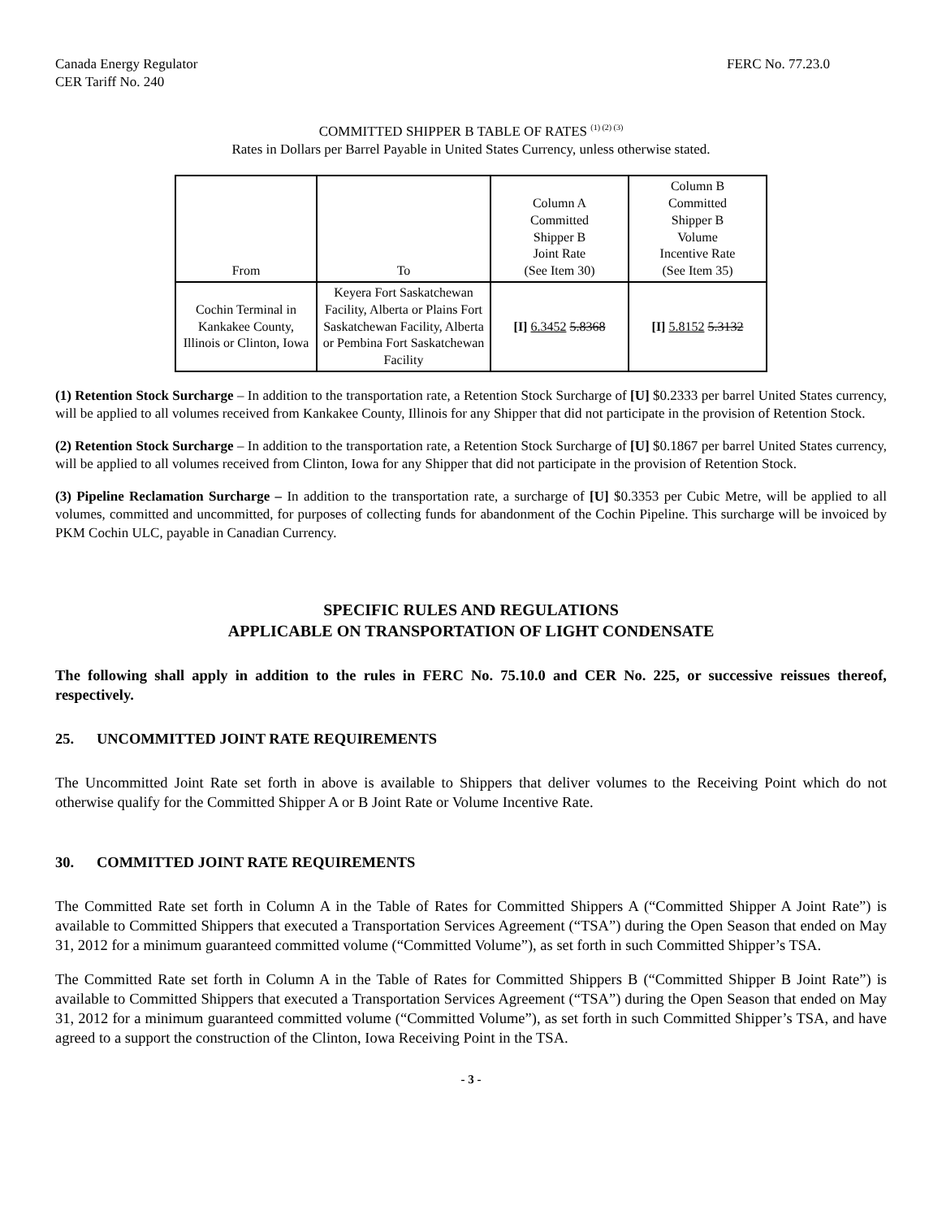Canada Energy Regulator
CER Tariff No. 240
FERC No. 77.23.0
COMMITTED SHIPPER B TABLE OF RATES <sup>(1) (2) (3)</sup>
Rates in Dollars per Barrel Payable in United States Currency, unless otherwise stated.
| From | To | Column A Committed Shipper B Joint Rate (See Item 30) | Column B Committed Shipper B Volume Incentive Rate (See Item 35) |
| --- | --- | --- | --- |
| Cochin Terminal in Kankakee County, Illinois or Clinton, Iowa | Keyera Fort Saskatchewan Facility, Alberta or Plains Fort Saskatchewan Facility, Alberta or Pembina Fort Saskatchewan Facility | [I] 6.3452 5.8368 | [I] 5.8152 5.3132 |
(1) Retention Stock Surcharge – In addition to the transportation rate, a Retention Stock Surcharge of [U] $0.2333 per barrel United States currency, will be applied to all volumes received from Kankakee County, Illinois for any Shipper that did not participate in the provision of Retention Stock.
(2) Retention Stock Surcharge – In addition to the transportation rate, a Retention Stock Surcharge of [U] $0.1867 per barrel United States currency, will be applied to all volumes received from Clinton, Iowa for any Shipper that did not participate in the provision of Retention Stock.
(3) Pipeline Reclamation Surcharge – In addition to the transportation rate, a surcharge of [U] $0.3353 per Cubic Metre, will be applied to all volumes, committed and uncommitted, for purposes of collecting funds for abandonment of the Cochin Pipeline. This surcharge will be invoiced by PKM Cochin ULC, payable in Canadian Currency.
SPECIFIC RULES AND REGULATIONS
APPLICABLE ON TRANSPORTATION OF LIGHT CONDENSATE
The following shall apply in addition to the rules in FERC No. 75.10.0 and CER No. 225, or successive reissues thereof, respectively.
25. UNCOMMITTED JOINT RATE REQUIREMENTS
The Uncommitted Joint Rate set forth in above is available to Shippers that deliver volumes to the Receiving Point which do not otherwise qualify for the Committed Shipper A or B Joint Rate or Volume Incentive Rate.
30. COMMITTED JOINT RATE REQUIREMENTS
The Committed Rate set forth in Column A in the Table of Rates for Committed Shippers A (“Committed Shipper A Joint Rate”) is available to Committed Shippers that executed a Transportation Services Agreement (“TSA”) during the Open Season that ended on May 31, 2012 for a minimum guaranteed committed volume (“Committed Volume”), as set forth in such Committed Shipper’s TSA.
The Committed Rate set forth in Column A in the Table of Rates for Committed Shippers B (“Committed Shipper B Joint Rate”) is available to Committed Shippers that executed a Transportation Services Agreement (“TSA”) during the Open Season that ended on May 31, 2012 for a minimum guaranteed committed volume (“Committed Volume”), as set forth in such Committed Shipper’s TSA, and have agreed to a support the construction of the Clinton, Iowa Receiving Point in the TSA.
- 3 -